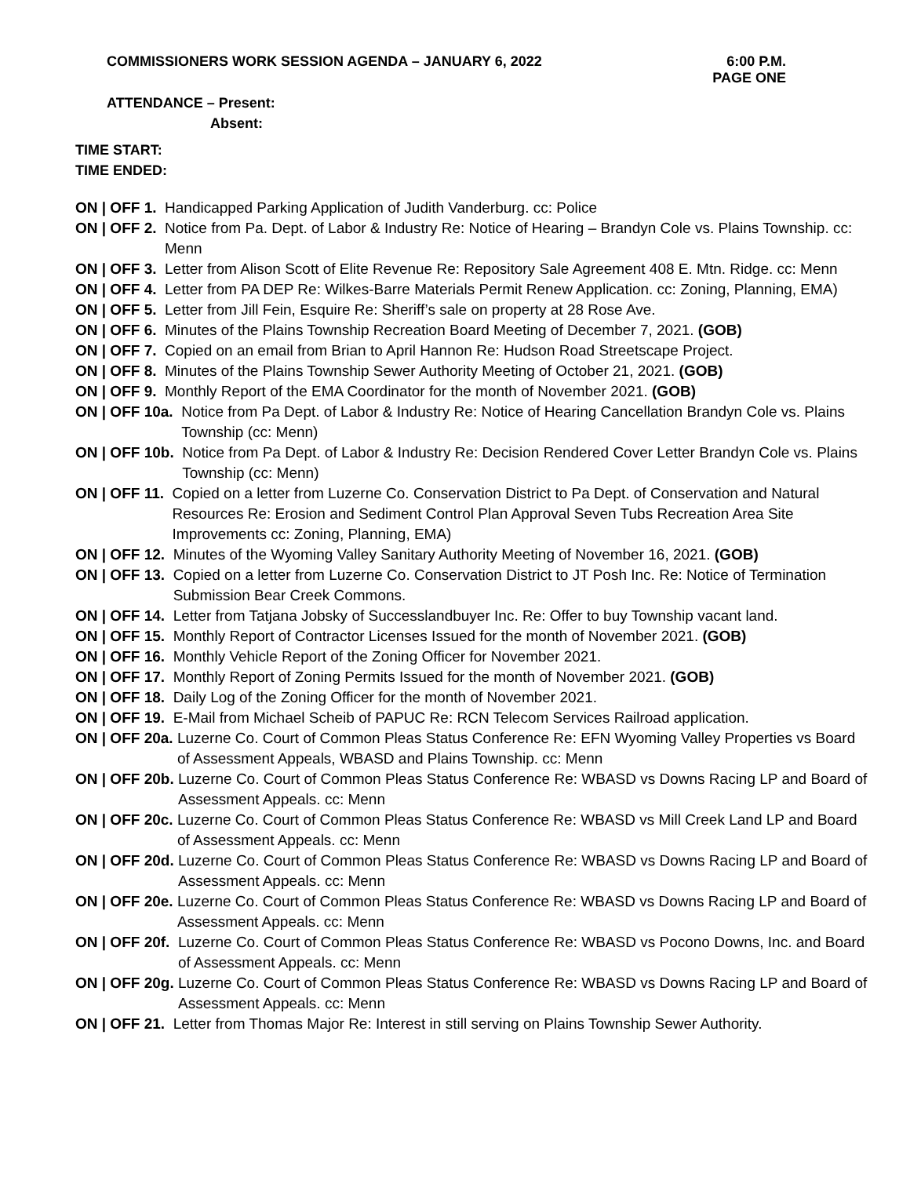COMMISSIONERS WORK SESSION AGENDA – JANUARY 6, 2022 6:00 P.M.
PAGE ONE
ATTENDANCE – Present:
Absent:
TIME START:
TIME ENDED:
ON | OFF 1. Handicapped Parking Application of Judith Vanderburg. cc: Police
ON | OFF 2. Notice from Pa. Dept. of Labor & Industry Re: Notice of Hearing – Brandyn Cole vs. Plains Township. cc: Menn
ON | OFF 3. Letter from Alison Scott of Elite Revenue Re: Repository Sale Agreement 408 E. Mtn. Ridge. cc: Menn
ON | OFF 4. Letter from PA DEP Re: Wilkes-Barre Materials Permit Renew Application. cc: Zoning, Planning, EMA)
ON | OFF 5. Letter from Jill Fein, Esquire Re: Sheriff’s sale on property at 28 Rose Ave.
ON | OFF 6. Minutes of the Plains Township Recreation Board Meeting of December 7, 2021. (GOB)
ON | OFF 7. Copied on an email from Brian to April Hannon Re: Hudson Road Streetscape Project.
ON | OFF 8. Minutes of the Plains Township Sewer Authority Meeting of October 21, 2021. (GOB)
ON | OFF 9. Monthly Report of the EMA Coordinator for the month of November 2021. (GOB)
ON | OFF 10a. Notice from Pa Dept. of Labor & Industry Re: Notice of Hearing Cancellation Brandyn Cole vs. Plains Township (cc: Menn)
ON | OFF 10b. Notice from Pa Dept. of Labor & Industry Re: Decision Rendered Cover Letter Brandyn Cole vs. Plains Township (cc: Menn)
ON | OFF 11. Copied on a letter from Luzerne Co. Conservation District to Pa Dept. of Conservation and Natural Resources Re: Erosion and Sediment Control Plan Approval Seven Tubs Recreation Area Site Improvements cc: Zoning, Planning, EMA)
ON | OFF 12. Minutes of the Wyoming Valley Sanitary Authority Meeting of November 16, 2021. (GOB)
ON | OFF 13. Copied on a letter from Luzerne Co. Conservation District to JT Posh Inc. Re: Notice of Termination Submission Bear Creek Commons.
ON | OFF 14. Letter from Tatjana Jobsky of Successlandbuyer Inc. Re: Offer to buy Township vacant land.
ON | OFF 15. Monthly Report of Contractor Licenses Issued for the month of November 2021. (GOB)
ON | OFF 16. Monthly Vehicle Report of the Zoning Officer for November 2021.
ON | OFF 17. Monthly Report of Zoning Permits Issued for the month of November 2021. (GOB)
ON | OFF 18. Daily Log of the Zoning Officer for the month of November 2021.
ON | OFF 19. E-Mail from Michael Scheib of PAPUC Re: RCN Telecom Services Railroad application.
ON | OFF 20a. Luzerne Co. Court of Common Pleas Status Conference Re: EFN Wyoming Valley Properties vs Board of Assessment Appeals, WBASD and Plains Township. cc: Menn
ON | OFF 20b. Luzerne Co. Court of Common Pleas Status Conference Re: WBASD vs Downs Racing LP and Board of Assessment Appeals. cc: Menn
ON | OFF 20c. Luzerne Co. Court of Common Pleas Status Conference Re: WBASD vs Mill Creek Land LP and Board of Assessment Appeals. cc: Menn
ON | OFF 20d. Luzerne Co. Court of Common Pleas Status Conference Re: WBASD vs Downs Racing LP and Board of Assessment Appeals. cc: Menn
ON | OFF 20e. Luzerne Co. Court of Common Pleas Status Conference Re: WBASD vs Downs Racing LP and Board of Assessment Appeals. cc: Menn
ON | OFF 20f. Luzerne Co. Court of Common Pleas Status Conference Re: WBASD vs Pocono Downs, Inc. and Board of Assessment Appeals. cc: Menn
ON | OFF 20g. Luzerne Co. Court of Common Pleas Status Conference Re: WBASD vs Downs Racing LP and Board of Assessment Appeals. cc: Menn
ON | OFF 21. Letter from Thomas Major Re: Interest in still serving on Plains Township Sewer Authority.